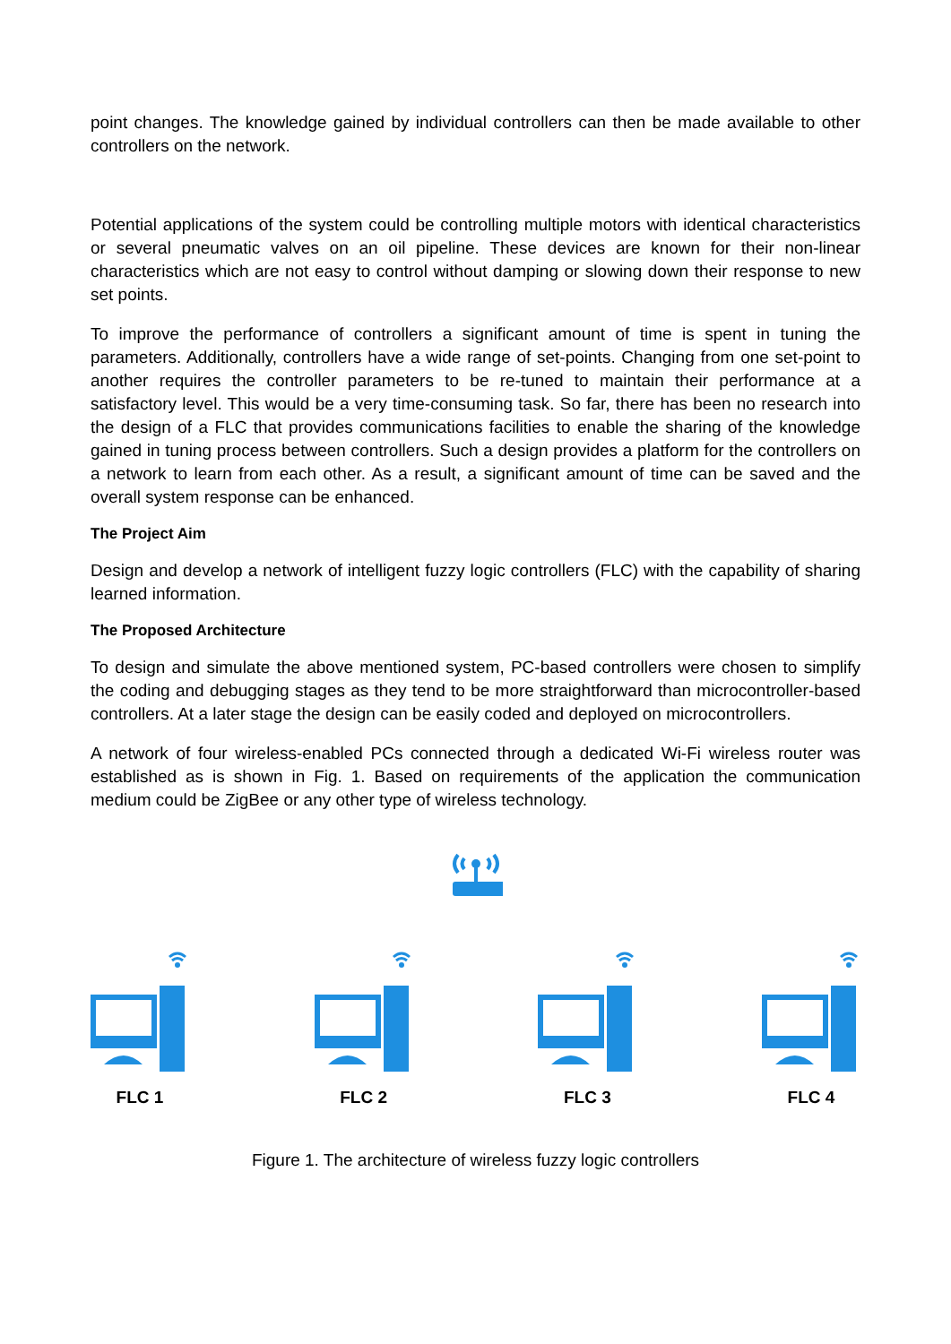point changes. The knowledge gained by individual controllers can then be made available to other controllers on the network.
Potential applications of the system could be controlling multiple motors with identical characteristics or several pneumatic valves on an oil pipeline. These devices are known for their non-linear characteristics which are not easy to control without damping or slowing down their response to new set points.
To improve the performance of controllers a significant amount of time is spent in tuning the parameters. Additionally, controllers have a wide range of set-points. Changing from one set-point to another requires the controller parameters to be re-tuned to maintain their performance at a satisfactory level. This would be a very time-consuming task. So far, there has been no research into the design of a FLC that provides communications facilities to enable the sharing of the knowledge gained in tuning process between controllers. Such a design provides a platform for the controllers on a network to learn from each other. As a result, a significant amount of time can be saved and the overall system response can be enhanced.
The Project Aim
Design and develop a network of intelligent fuzzy logic controllers (FLC) with the capability of sharing learned information.
The Proposed Architecture
To design and simulate the above mentioned system, PC-based controllers were chosen to simplify the coding and debugging stages as they tend to be more straightforward than microcontroller-based controllers. At a later stage the design can be easily coded and deployed on microcontrollers.
A network of four wireless-enabled PCs connected through a dedicated Wi-Fi wireless router was established as is shown in Fig. 1. Based on requirements of the application the communication medium could be ZigBee or any other type of wireless technology.
FLC 1 FLC 2 FLC 3 FLC 4
Figure 1. The architecture of wireless fuzzy logic controllers